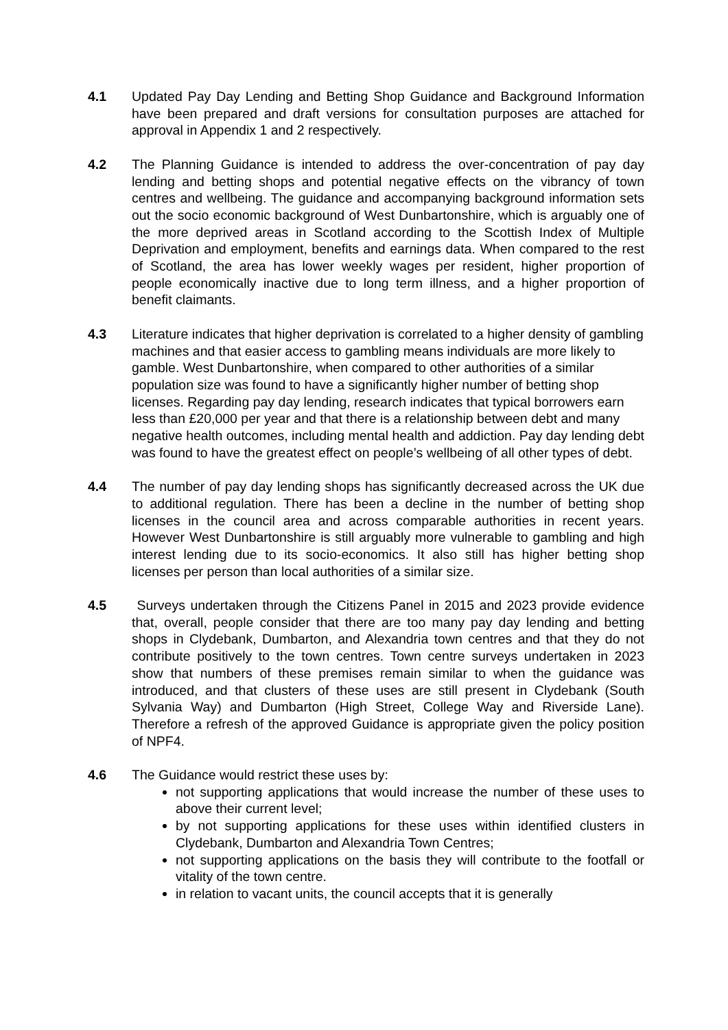4.1 Updated Pay Day Lending and Betting Shop Guidance and Background Information have been prepared and draft versions for consultation purposes are attached for approval in Appendix 1 and 2 respectively.
4.2 The Planning Guidance is intended to address the over-concentration of pay day lending and betting shops and potential negative effects on the vibrancy of town centres and wellbeing. The guidance and accompanying background information sets out the socio economic background of West Dunbartonshire, which is arguably one of the more deprived areas in Scotland according to the Scottish Index of Multiple Deprivation and employment, benefits and earnings data. When compared to the rest of Scotland, the area has lower weekly wages per resident, higher proportion of people economically inactive due to long term illness, and a higher proportion of benefit claimants.
4.3 Literature indicates that higher deprivation is correlated to a higher density of gambling machines and that easier access to gambling means individuals are more likely to gamble. West Dunbartonshire, when compared to other authorities of a similar population size was found to have a significantly higher number of betting shop licenses. Regarding pay day lending, research indicates that typical borrowers earn less than £20,000 per year and that there is a relationship between debt and many negative health outcomes, including mental health and addiction. Pay day lending debt was found to have the greatest effect on people’s wellbeing of all other types of debt.
4.4 The number of pay day lending shops has significantly decreased across the UK due to additional regulation. There has been a decline in the number of betting shop licenses in the council area and across comparable authorities in recent years. However West Dunbartonshire is still arguably more vulnerable to gambling and high interest lending due to its socio-economics. It also still has higher betting shop licenses per person than local authorities of a similar size.
4.5 Surveys undertaken through the Citizens Panel in 2015 and 2023 provide evidence that, overall, people consider that there are too many pay day lending and betting shops in Clydebank, Dumbarton, and Alexandria town centres and that they do not contribute positively to the town centres. Town centre surveys undertaken in 2023 show that numbers of these premises remain similar to when the guidance was introduced, and that clusters of these uses are still present in Clydebank (South Sylvania Way) and Dumbarton (High Street, College Way and Riverside Lane). Therefore a refresh of the approved Guidance is appropriate given the policy position of NPF4.
4.6 The Guidance would restrict these uses by:
not supporting applications that would increase the number of these uses to above their current level;
by not supporting applications for these uses within identified clusters in Clydebank, Dumbarton and Alexandria Town Centres;
not supporting applications on the basis they will contribute to the footfall or vitality of the town centre.
in relation to vacant units, the council accepts that it is generally